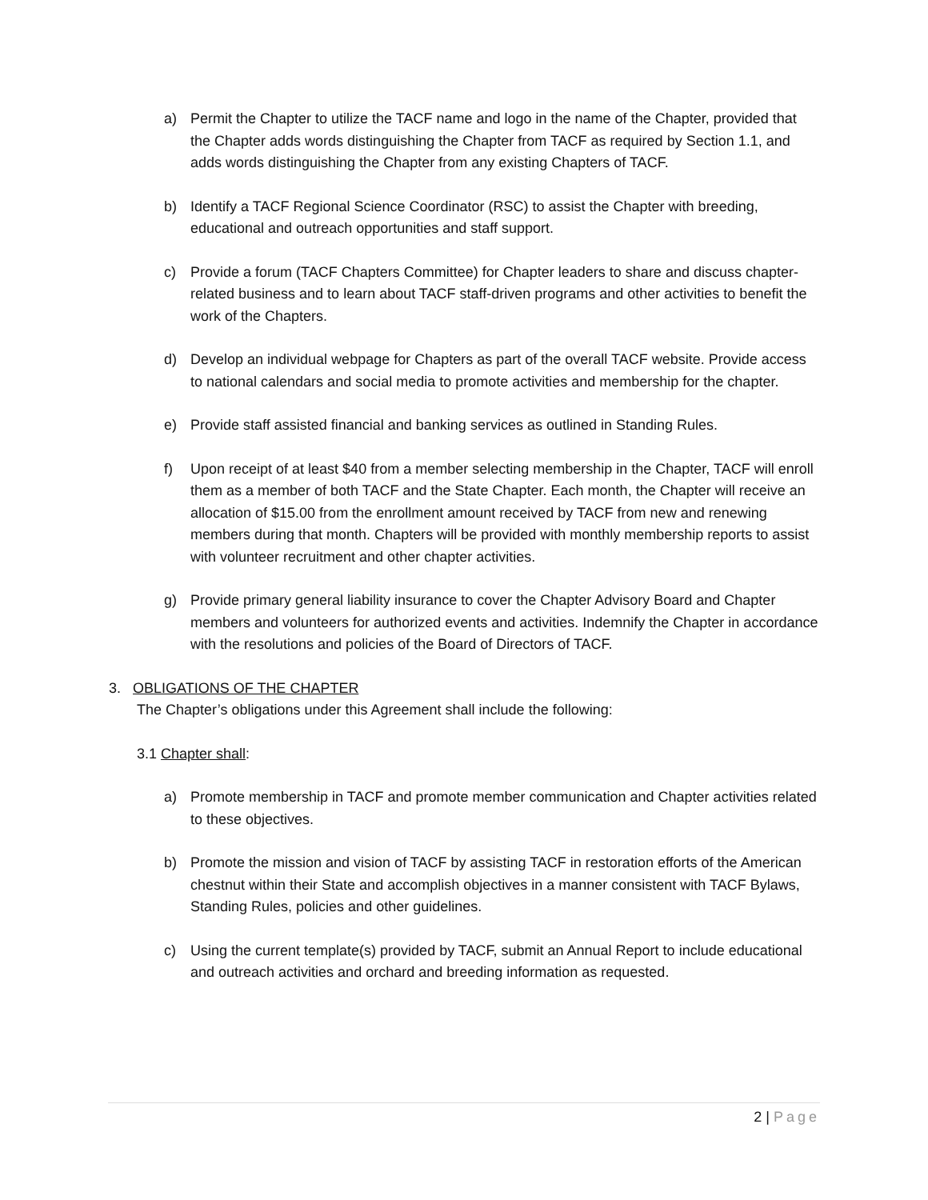a) Permit the Chapter to utilize the TACF name and logo in the name of the Chapter, provided that the Chapter adds words distinguishing the Chapter from TACF as required by Section 1.1, and adds words distinguishing the Chapter from any existing Chapters of TACF.
b) Identify a TACF Regional Science Coordinator (RSC) to assist the Chapter with breeding, educational and outreach opportunities and staff support.
c) Provide a forum (TACF Chapters Committee) for Chapter leaders to share and discuss chapter-related business and to learn about TACF staff-driven programs and other activities to benefit the work of the Chapters.
d) Develop an individual webpage for Chapters as part of the overall TACF website. Provide access to national calendars and social media to promote activities and membership for the chapter.
e) Provide staff assisted financial and banking services as outlined in Standing Rules.
f) Upon receipt of at least $40 from a member selecting membership in the Chapter, TACF will enroll them as a member of both TACF and the State Chapter. Each month, the Chapter will receive an allocation of $15.00 from the enrollment amount received by TACF from new and renewing members during that month. Chapters will be provided with monthly membership reports to assist with volunteer recruitment and other chapter activities.
g) Provide primary general liability insurance to cover the Chapter Advisory Board and Chapter members and volunteers for authorized events and activities. Indemnify the Chapter in accordance with the resolutions and policies of the Board of Directors of TACF.
3. OBLIGATIONS OF THE CHAPTER
The Chapter’s obligations under this Agreement shall include the following:
3.1 Chapter shall:
a) Promote membership in TACF and promote member communication and Chapter activities related to these objectives.
b) Promote the mission and vision of TACF by assisting TACF in restoration efforts of the American chestnut within their State and accomplish objectives in a manner consistent with TACF Bylaws, Standing Rules, policies and other guidelines.
c) Using the current template(s) provided by TACF, submit an Annual Report to include educational and outreach activities and orchard and breeding information as requested.
2 | Page